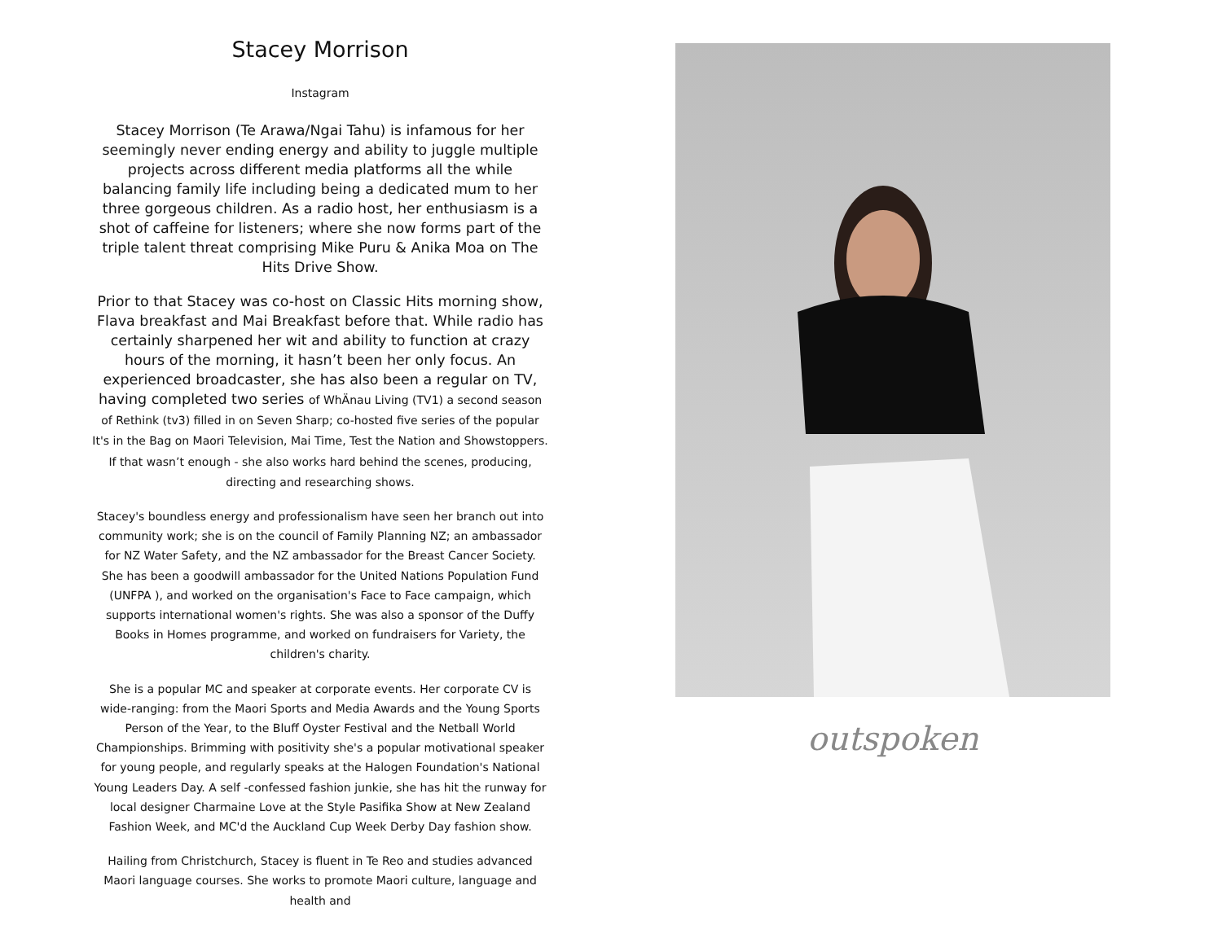Stacey Morrison
Instagram
Stacey Morrison (Te Arawa/Ngai Tahu) is infamous for her seemingly never ending energy and ability to juggle multiple projects across different media platforms all the while balancing family life including being a dedicated mum to her three gorgeous children. As a radio host, her enthusiasm is a shot of caffeine for listeners; where she now forms part of the triple talent threat comprising Mike Puru & Anika Moa on The Hits Drive Show.
Prior to that Stacey was co-host on Classic Hits morning show, Flava breakfast and Mai Breakfast before that. While radio has certainly sharpened her wit and ability to function at crazy hours of the morning, it hasn’t been her only focus. An experienced broadcaster, she has also been a regular on TV, having completed two series of WhÄnau Living (TV1) a second season of Rethink (tv3) filled in on Seven Sharp; co-hosted five series of the popular It's in the Bag on Maori Television, Mai Time, Test the Nation and Showstoppers. If that wasn’t enough - she also works hard behind the scenes, producing, directing and researching shows.
Stacey's boundless energy and professionalism have seen her branch out into community work; she is on the council of Family Planning NZ; an ambassador for NZ Water Safety, and the NZ ambassador for the Breast Cancer Society. She has been a goodwill ambassador for the United Nations Population Fund (UNFPA ), and worked on the organisation's Face to Face campaign, which supports international women's rights. She was also a sponsor of the Duffy Books in Homes programme, and worked on fundraisers for Variety, the children's charity.
She is a popular MC and speaker at corporate events. Her corporate CV is wide-ranging: from the Maori Sports and Media Awards and the Young Sports Person of the Year, to the Bluff Oyster Festival and the Netball World Championships. Brimming with positivity she's a popular motivational speaker for young people, and regularly speaks at the Halogen Foundation's National Young Leaders Day. A self -confessed fashion junkie, she has hit the runway for local designer Charmaine Love at the Style Pasifika Show at New Zealand Fashion Week, and MC'd the Auckland Cup Week Derby Day fashion show.
Hailing from Christchurch, Stacey is fluent in Te Reo and studies advanced Maori language courses. She works to promote Maori culture, language and health and
outspoken